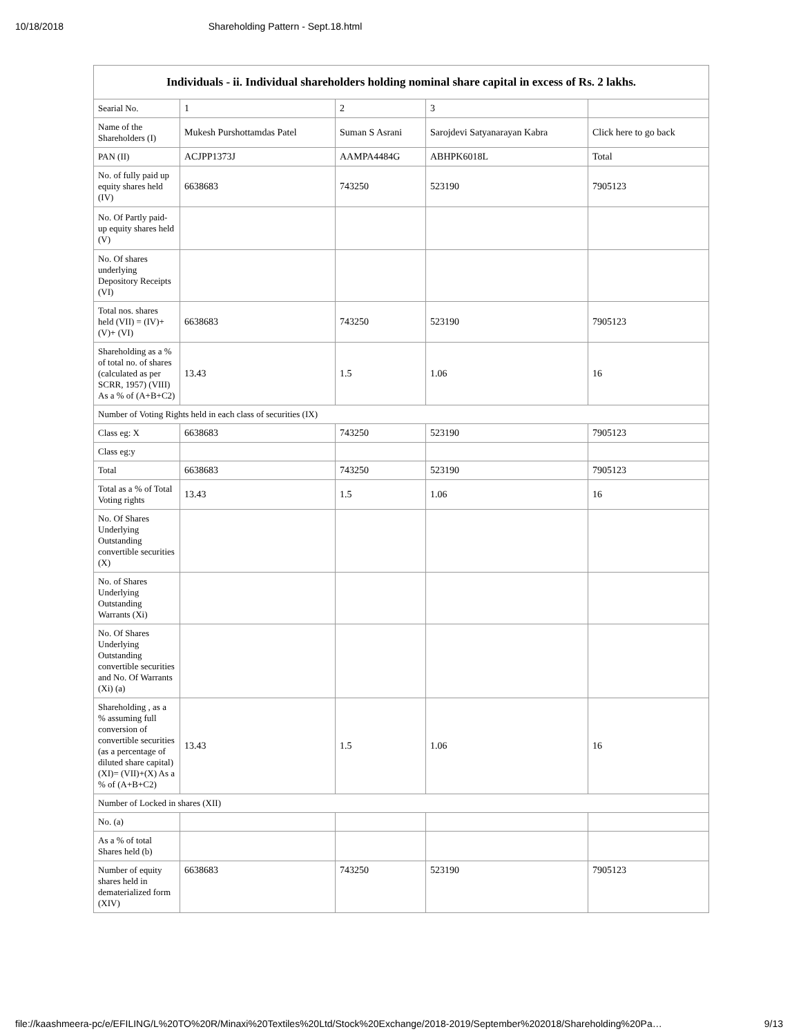10/18/2018 Shareholding Pattern - Sept.18.html
| Individuals - ii. Individual shareholders holding nominal share capital in excess of Rs. 2 lakhs. | | | | |
| --- | --- | --- | --- | --- |
| Searial No. | 1 | 2 | 3 | |
| Name of the Shareholders (I) | Mukesh Purshottamdas Patel | Suman S Asrani | Sarojdevi Satyanarayan Kabra | Click here to go back |
| PAN (II) | ACJPP1373J | AAMPA4484G | ABHPK6018L | Total |
| No. of fully paid up equity shares held (IV) | 6638683 | 743250 | 523190 | 7905123 |
| No. Of Partly paid-up equity shares held (V) | | | | |
| No. Of shares underlying Depository Receipts (VI) | | | | |
| Total nos. shares held (VII) = (IV)+(V)+ (VI) | 6638683 | 743250 | 523190 | 7905123 |
| Shareholding as a % of total no. of shares (calculated as per SCRR, 1957) (VIII) As a % of (A+B+C2) | 13.43 | 1.5 | 1.06 | 16 |
| Number of Voting Rights held in each class of securities (IX) | | | | |
| Class eg: X | 6638683 | 743250 | 523190 | 7905123 |
| Class eg:y | | | | |
| Total | 6638683 | 743250 | 523190 | 7905123 |
| Total as a % of Total Voting rights | 13.43 | 1.5 | 1.06 | 16 |
| No. Of Shares Underlying Outstanding convertible securities (X) | | | | |
| No. of Shares Underlying Outstanding Warrants (Xi) | | | | |
| No. Of Shares Underlying Outstanding convertible securities and No. Of Warrants (Xi) (a) | | | | |
| Shareholding , as a % assuming full conversion of convertible securities (as a percentage of diluted share capital) (XI)= (VII)+(X) As a % of (A+B+C2) | 13.43 | 1.5 | 1.06 | 16 |
| Number of Locked in shares (XII) | | | | |
| No. (a) | | | | |
| As a % of total Shares held (b) | | | | |
| Number of equity shares held in dematerialized form (XIV) | 6638683 | 743250 | 523190 | 7905123 |
file://kaashmeera-pc/e/EFILING/L%20TO%20R/Minaxi%20Textiles%20Ltd/Stock%20Exchange/2018-2019/September%202018/Shareholding%20Pa… 9/13